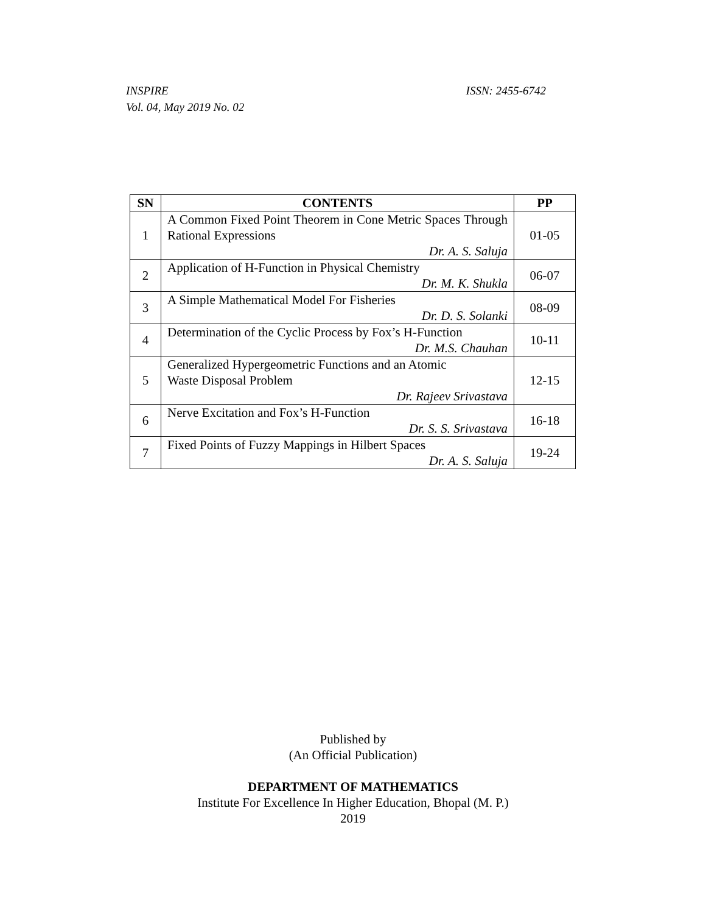INSPIRE
Vol. 04, May 2019 No. 02
ISSN: 2455-6742
| SN | CONTENTS | PP |
| --- | --- | --- |
| 1 | A Common Fixed Point Theorem in Cone Metric Spaces Through Rational Expressions Dr. A. S. Saluja | 01-05 |
| 2 | Application of H-Function in Physical Chemistry Dr. M. K. Shukla | 06-07 |
| 3 | A Simple Mathematical Model For Fisheries Dr. D. S. Solanki | 08-09 |
| 4 | Determination of the Cyclic Process by Fox’s H-Function Dr. M.S. Chauhan | 10-11 |
| 5 | Generalized Hypergeometric Functions and an Atomic Waste Disposal Problem Dr. Rajeev Srivastava | 12-15 |
| 6 | Nerve Excitation and Fox’s H-Function Dr. S. S. Srivastava | 16-18 |
| 7 | Fixed Points of Fuzzy Mappings in Hilbert Spaces Dr. A. S. Saluja | 19-24 |
Published by
(An Official Publication)
DEPARTMENT OF MATHEMATICS
Institute For Excellence In Higher Education, Bhopal (M. P.)
2019